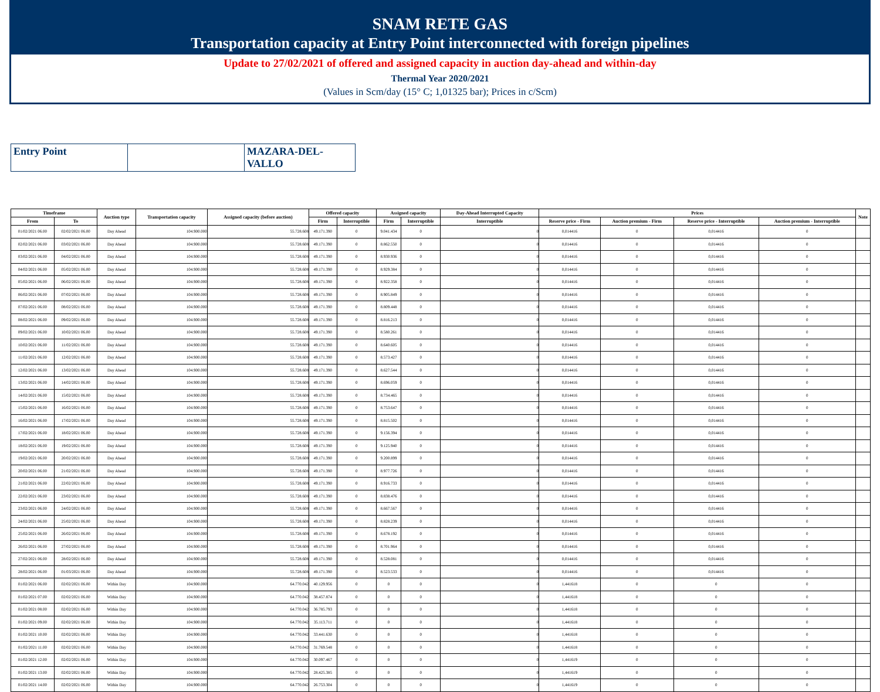SNAM RETE GAS
Transportation capacity at Entry Point interconnected with foreign pipelines
Update to 27/02/2021 of offered and assigned capacity in auction day-ahead and within-day
Thermal Year 2020/2021
(Values in Scm/day (15° C; 1,01325 bar); Prices in c/Scm)
| Entry Point | | MAZARA-DEL- VALLO |
| Timeframe | | Auction type | Transportation capacity | Assigned capacity (before auction) | Offered capacity | | Assigned capacity | | Day-Ahead Interrupted Capacity | Prices | | | | Note |
| --- | --- | --- | --- | --- | --- | --- | --- | --- | --- | --- | --- | --- | --- | --- |
| From | To | | | | Firm | Interruptible | Firm | Interruptible | Interruptible | Reserve price - Firm | Auction premium - Firm | Reserve price - Interruptible | Auction premium - Interruptible | |
| 01/02/2021 06.00 | 02/02/2021 06.00 | Day Ahead | 104.900.000 | 55.728.608 | 49.171.390 | 0 | 9.041.434 | 0 | 0 | 0,014416 | 0 | 0,014416 | 0 | |
| 02/02/2021 06.00 | 03/02/2021 06.00 | Day Ahead | 104.900.000 | 55.728.608 | 49.171.390 | 0 | 8.862.550 | 0 | 0 | 0,014416 | 0 | 0,014416 | 0 | |
| 03/02/2021 06.00 | 04/02/2021 06.00 | Day Ahead | 104.900.000 | 55.728.608 | 49.171.390 | 0 | 8.930.936 | 0 | 0 | 0,014416 | 0 | 0,014416 | 0 | |
| 04/02/2021 06.00 | 05/02/2021 06.00 | Day Ahead | 104.900.000 | 55.728.608 | 49.171.390 | 0 | 8.929.384 | 0 | 0 | 0,014416 | 0 | 0,014416 | 0 | |
| 05/02/2021 06.00 | 06/02/2021 06.00 | Day Ahead | 104.900.000 | 55.728.608 | 49.171.390 | 0 | 8.922.358 | 0 | 0 | 0,014416 | 0 | 0,014416 | 0 | |
| 06/02/2021 06.00 | 07/02/2021 06.00 | Day Ahead | 104.900.000 | 55.728.608 | 49.171.390 | 0 | 8.905.849 | 0 | 0 | 0,014416 | 0 | 0,014416 | 0 | |
| 07/02/2021 06.00 | 08/02/2021 06.00 | Day Ahead | 104.900.000 | 55.728.608 | 49.171.390 | 0 | 8.809.448 | 0 | 0 | 0,014416 | 0 | 0,014416 | 0 | |
| 08/02/2021 06.00 | 09/02/2021 06.00 | Day Ahead | 104.900.000 | 55.728.608 | 49.171.390 | 0 | 8.816.213 | 0 | 0 | 0,014416 | 0 | 0,014416 | 0 | |
| 09/02/2021 06.00 | 10/02/2021 06.00 | Day Ahead | 104.900.000 | 55.728.608 | 49.171.390 | 0 | 8.580.261 | 0 | 0 | 0,014416 | 0 | 0,014416 | 0 | |
| 10/02/2021 06.00 | 11/02/2021 06.00 | Day Ahead | 104.900.000 | 55.728.608 | 49.171.390 | 0 | 8.640.605 | 0 | 0 | 0,014416 | 0 | 0,014416 | 0 | |
| 11/02/2021 06.00 | 12/02/2021 06.00 | Day Ahead | 104.900.000 | 55.728.608 | 49.171.390 | 0 | 8.573.427 | 0 | 0 | 0,014416 | 0 | 0,014416 | 0 | |
| 12/02/2021 06.00 | 13/02/2021 06.00 | Day Ahead | 104.900.000 | 55.728.608 | 49.171.390 | 0 | 8.627.544 | 0 | 0 | 0,014416 | 0 | 0,014416 | 0 | |
| 13/02/2021 06.00 | 14/02/2021 06.00 | Day Ahead | 104.900.000 | 55.728.608 | 49.171.390 | 0 | 8.696.059 | 0 | 0 | 0,014416 | 0 | 0,014416 | 0 | |
| 14/02/2021 06.00 | 15/02/2021 06.00 | Day Ahead | 104.900.000 | 55.728.608 | 49.171.390 | 0 | 8.734.465 | 0 | 0 | 0,014416 | 0 | 0,014416 | 0 | |
| 15/02/2021 06.00 | 16/02/2021 06.00 | Day Ahead | 104.900.000 | 55.728.608 | 49.171.390 | 0 | 8.753.647 | 0 | 0 | 0,014416 | 0 | 0,014416 | 0 | |
| 16/02/2021 06.00 | 17/02/2021 06.00 | Day Ahead | 104.900.000 | 55.728.608 | 49.171.390 | 0 | 8.815.502 | 0 | 0 | 0,014416 | 0 | 0,014416 | 0 | |
| 17/02/2021 06.00 | 18/02/2021 06.00 | Day Ahead | 104.900.000 | 55.728.608 | 49.171.390 | 0 | 9.156.394 | 0 | 0 | 0,014416 | 0 | 0,014416 | 0 | |
| 18/02/2021 06.00 | 19/02/2021 06.00 | Day Ahead | 104.900.000 | 55.728.608 | 49.171.390 | 0 | 9.125.940 | 0 | 0 | 0,014416 | 0 | 0,014416 | 0 | |
| 19/02/2021 06.00 | 20/02/2021 06.00 | Day Ahead | 104.900.000 | 55.728.608 | 49.171.390 | 0 | 9.200.899 | 0 | 0 | 0,014416 | 0 | 0,014416 | 0 | |
| 20/02/2021 06.00 | 21/02/2021 06.00 | Day Ahead | 104.900.000 | 55.728.608 | 49.171.390 | 0 | 8.977.726 | 0 | 0 | 0,014416 | 0 | 0,014416 | 0 | |
| 21/02/2021 06.00 | 22/02/2021 06.00 | Day Ahead | 104.900.000 | 55.728.608 | 49.171.390 | 0 | 8.916.733 | 0 | 0 | 0,014416 | 0 | 0,014416 | 0 | |
| 22/02/2021 06.00 | 23/02/2021 06.00 | Day Ahead | 104.900.000 | 55.728.608 | 49.171.390 | 0 | 8.838.476 | 0 | 0 | 0,014416 | 0 | 0,014416 | 0 | |
| 23/02/2021 06.00 | 24/02/2021 06.00 | Day Ahead | 104.900.000 | 55.728.608 | 49.171.390 | 0 | 8.667.567 | 0 | 0 | 0,014416 | 0 | 0,014416 | 0 | |
| 24/02/2021 06.00 | 25/02/2021 06.00 | Day Ahead | 104.900.000 | 55.728.608 | 49.171.390 | 0 | 8.828.239 | 0 | 0 | 0,014416 | 0 | 0,014416 | 0 | |
| 25/02/2021 06.00 | 26/02/2021 06.00 | Day Ahead | 104.900.000 | 55.728.608 | 49.171.390 | 0 | 8.678.192 | 0 | 0 | 0,014416 | 0 | 0,014416 | 0 | |
| 26/02/2021 06.00 | 27/02/2021 06.00 | Day Ahead | 104.900.000 | 55.728.608 | 49.171.390 | 0 | 8.701.964 | 0 | 0 | 0,014416 | 0 | 0,014416 | 0 | |
| 27/02/2021 06.00 | 28/02/2021 06.00 | Day Ahead | 104.900.000 | 55.728.608 | 49.171.390 | 0 | 8.528.081 | 0 | 0 | 0,014416 | 0 | 0,014416 | 0 | |
| 28/02/2021 06.00 | 01/03/2021 06.00 | Day Ahead | 104.900.000 | 55.728.608 | 49.171.390 | 0 | 8.523.533 | 0 | 0 | 0,014416 | 0 | 0,014416 | 0 | |
| 01/02/2021 06.00 | 02/02/2021 06.00 | Within Day | 104.900.000 | 64.770.042 | 40.129.956 | 0 | 0 | 0 | 0 | 1,441618 | 0 | 0 | 0 | |
| 01/02/2021 07.00 | 02/02/2021 06.00 | Within Day | 104.900.000 | 64.770.042 | 38.457.874 | 0 | 0 | 0 | 0 | 1,441618 | 0 | 0 | 0 | |
| 01/02/2021 08.00 | 02/02/2021 06.00 | Within Day | 104.900.000 | 64.770.042 | 36.785.793 | 0 | 0 | 0 | 0 | 1,441618 | 0 | 0 | 0 | |
| 01/02/2021 09.00 | 02/02/2021 06.00 | Within Day | 104.900.000 | 64.770.042 | 35.113.711 | 0 | 0 | 0 | 0 | 1,441618 | 0 | 0 | 0 | |
| 01/02/2021 10.00 | 02/02/2021 06.00 | Within Day | 104.900.000 | 64.770.042 | 33.441.630 | 0 | 0 | 0 | 0 | 1,441618 | 0 | 0 | 0 | |
| 01/02/2021 11.00 | 02/02/2021 06.00 | Within Day | 104.900.000 | 64.770.042 | 31.769.548 | 0 | 0 | 0 | 0 | 1,441618 | 0 | 0 | 0 | |
| 01/02/2021 12.00 | 02/02/2021 06.00 | Within Day | 104.900.000 | 64.770.042 | 30.097.467 | 0 | 0 | 0 | 0 | 1,441619 | 0 | 0 | 0 | |
| 01/02/2021 13.00 | 02/02/2021 06.00 | Within Day | 104.900.000 | 64.770.042 | 28.425.385 | 0 | 0 | 0 | 0 | 1,441619 | 0 | 0 | 0 | |
| 01/02/2021 14.00 | 02/02/2021 06.00 | Within Day | 104.900.000 | 64.770.042 | 26.753.304 | 0 | 0 | 0 | 0 | 1,441619 | 0 | 0 | 0 | |